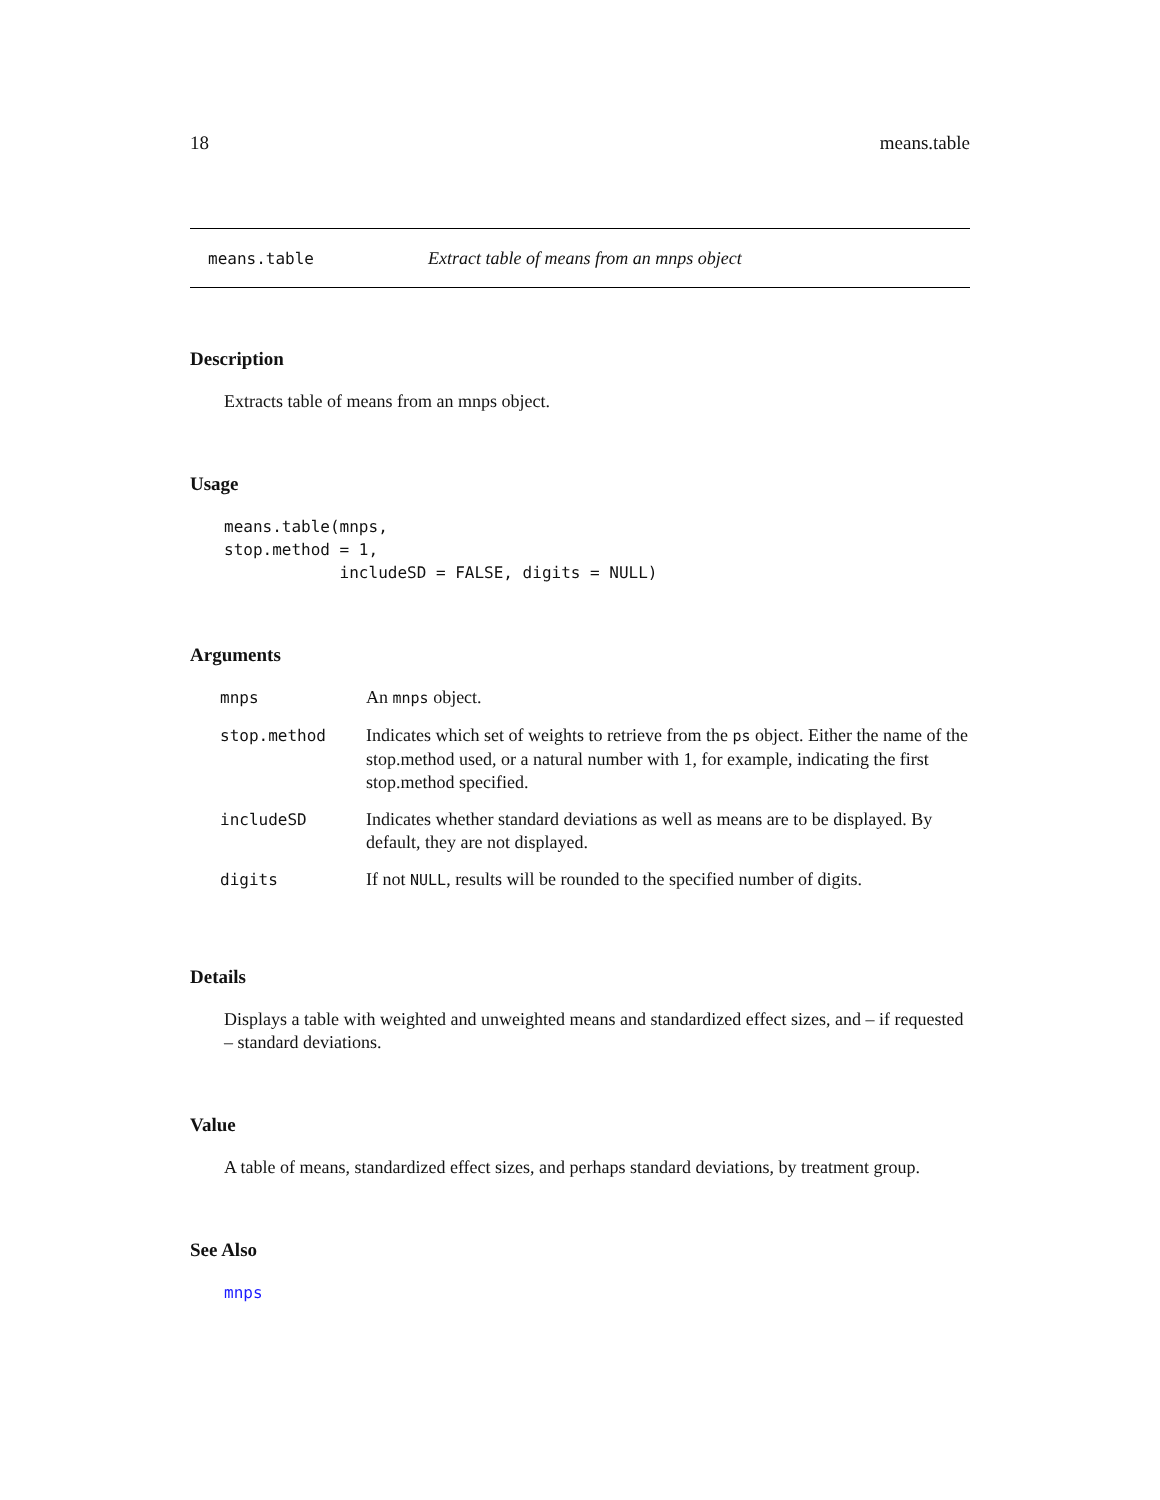18 means.table
means.table Extract table of means from an mnps object
Description
Extracts table of means from an mnps object.
Usage
means.table(mnps,
stop.method = 1,
            includeSD = FALSE, digits = NULL)
Arguments
| mnps | An mnps object. |
| stop.method | Indicates which set of weights to retrieve from the ps object. Either the name of the stop.method used, or a natural number with 1, for example, indicating the first stop.method specified. |
| includeSD | Indicates whether standard deviations as well as means are to be displayed. By default, they are not displayed. |
| digits | If not NULL , results will be rounded to the specified number of digits. |
Details
Displays a table with weighted and unweighted means and standardized effect sizes, and – if requested – standard deviations.
Value
A table of means, standardized effect sizes, and perhaps standard deviations, by treatment group.
See Also
mnps